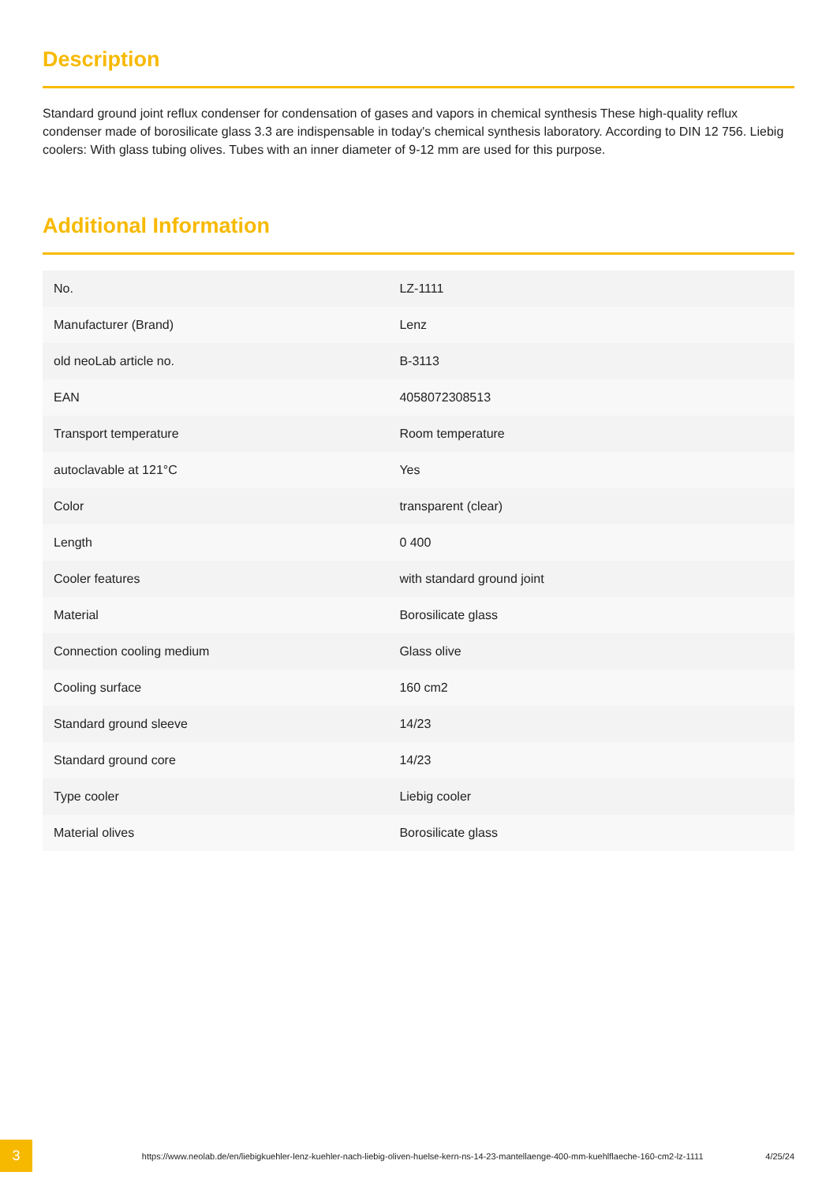Description
Standard ground joint reflux condenser for condensation of gases and vapors in chemical synthesis These high-quality reflux condenser made of borosilicate glass 3.3 are indispensable in today's chemical synthesis laboratory. According to DIN 12 756. Liebig coolers: With glass tubing olives. Tubes with an inner diameter of 9-12 mm are used for this purpose.
Additional Information
| No. | LZ-1111 |
| Manufacturer (Brand) | Lenz |
| old neoLab article no. | B-3113 |
| EAN | 4058072308513 |
| Transport temperature | Room temperature |
| autoclavable at 121°C | Yes |
| Color | transparent (clear) |
| Length | 0 400 |
| Cooler features | with standard ground joint |
| Material | Borosilicate glass |
| Connection cooling medium | Glass olive |
| Cooling surface | 160 cm2 |
| Standard ground sleeve | 14/23 |
| Standard ground core | 14/23 |
| Type cooler | Liebig cooler |
| Material olives | Borosilicate glass |
3
https://www.neolab.de/en/liebigkuehler-lenz-kuehler-nach-liebig-oliven-huelse-kern-ns-14-23-mantellaenge-400-mm-kuehlflaeche-160-cm2-lz-1111
4/25/24